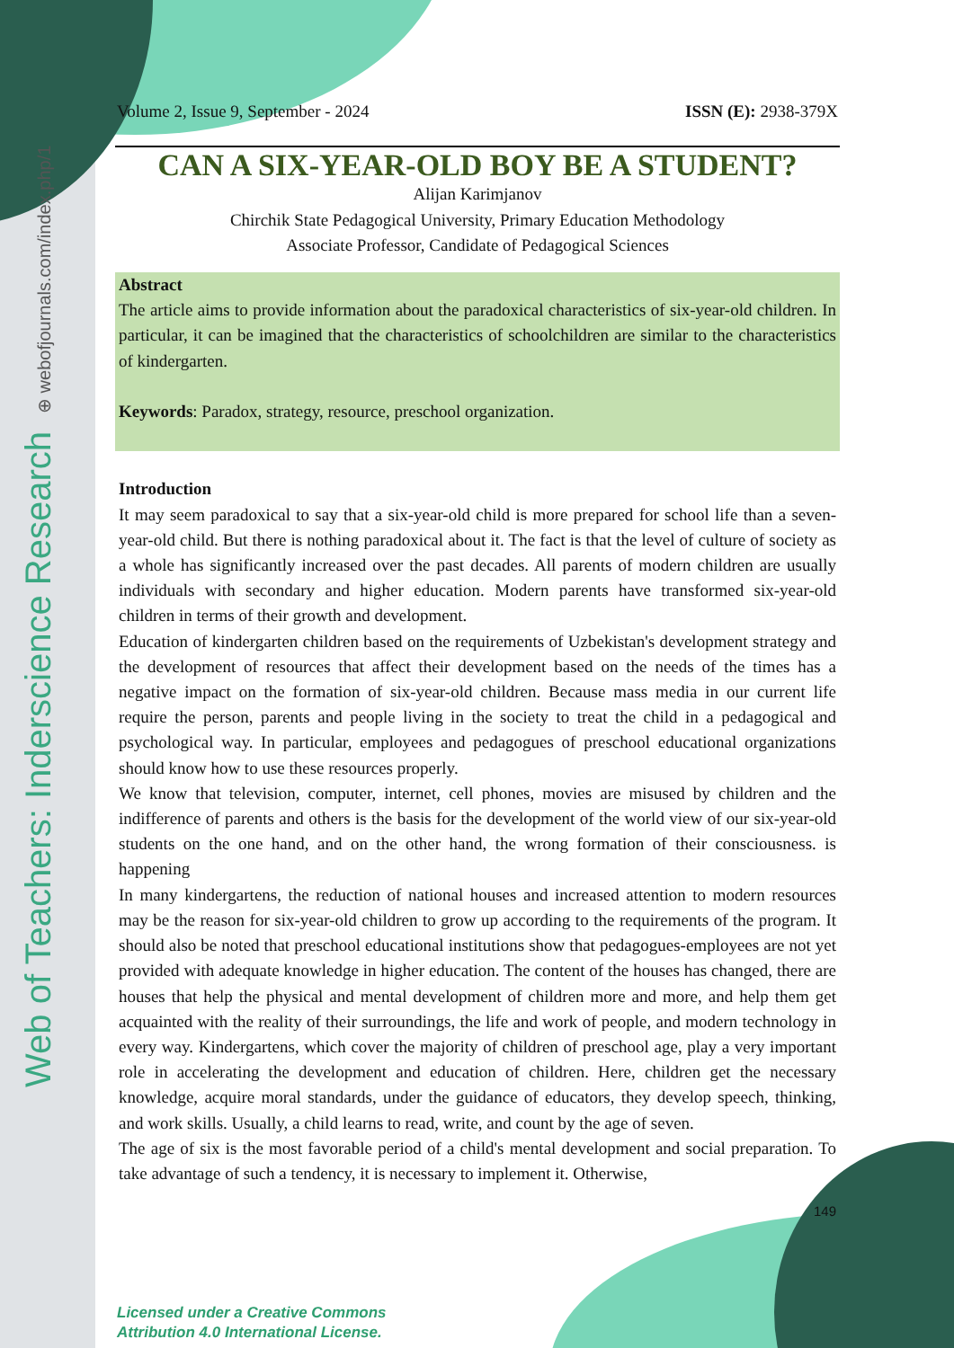Web of Teachers: Inderscience Research ⊕ webofjournals.com/index.php/1
Volume 2, Issue 9, September - 2024 ISSN (E): 2938-379X
CAN A SIX-YEAR-OLD BOY BE A STUDENT?
Alijan Karimjanov
Chirchik State Pedagogical University, Primary Education Methodology
Associate Professor, Candidate of Pedagogical Sciences
Abstract
The article aims to provide information about the paradoxical characteristics of six-year-old children. In particular, it can be imagined that the characteristics of schoolchildren are similar to the characteristics of kindergarten.
Keywords: Paradox, strategy, resource, preschool organization.
Introduction
It may seem paradoxical to say that a six-year-old child is more prepared for school life than a seven-year-old child. But there is nothing paradoxical about it. The fact is that the level of culture of society as a whole has significantly increased over the past decades. All parents of modern children are usually individuals with secondary and higher education. Modern parents have transformed six-year-old children in terms of their growth and development.
Education of kindergarten children based on the requirements of Uzbekistan's development strategy and the development of resources that affect their development based on the needs of the times has a negative impact on the formation of six-year-old children. Because mass media in our current life require the person, parents and people living in the society to treat the child in a pedagogical and psychological way. In particular, employees and pedagogues of preschool educational organizations should know how to use these resources properly.
We know that television, computer, internet, cell phones, movies are misused by children and the indifference of parents and others is the basis for the development of the world view of our six-year-old students on the one hand, and on the other hand, the wrong formation of their consciousness. is happening
In many kindergartens, the reduction of national houses and increased attention to modern resources may be the reason for six-year-old children to grow up according to the requirements of the program. It should also be noted that preschool educational institutions show that pedagogues-employees are not yet provided with adequate knowledge in higher education. The content of the houses has changed, there are houses that help the physical and mental development of children more and more, and help them get acquainted with the reality of their surroundings, the life and work of people, and modern technology in every way. Kindergartens, which cover the majority of children of preschool age, play a very important role in accelerating the development and education of children. Here, children get the necessary knowledge, acquire moral standards, under the guidance of educators, they develop speech, thinking, and work skills. Usually, a child learns to read, write, and count by the age of seven.
The age of six is the most favorable period of a child's mental development and social preparation. To take advantage of such a tendency, it is necessary to implement it. Otherwise,
149
Licensed under a Creative Commons
Attribution 4.0 International License.